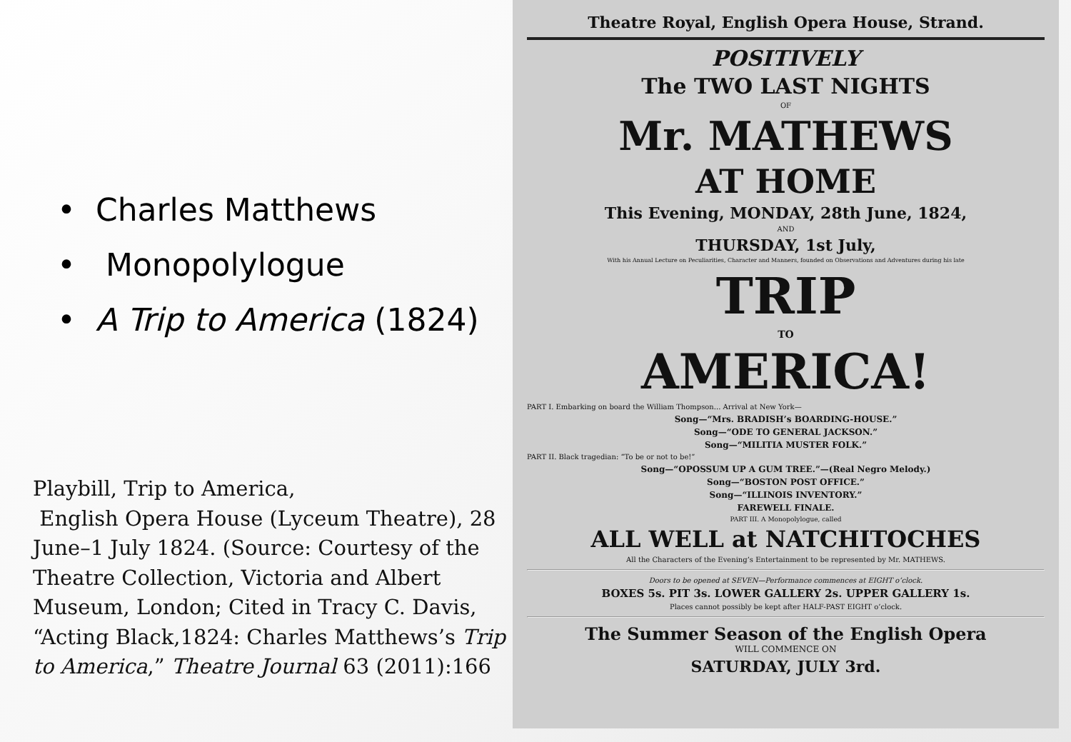• Charles Matthews
• Monopolylogue
• A Trip to America (1824)
Playbill, Trip to America,
English Opera House (Lyceum Theatre), 28 June–1 July 1824. (Source: Courtesy of the Theatre Collection, Victoria and Albert Museum, London; Cited in Tracy C. Davis, “Acting Black,1824: Charles Matthews’s Trip to America,” Theatre Journal 63 (2011):166
Theatre Royal, English Opera House, Strand.
POSITIVELY
The TWO LAST NIGHTS
OF
Mr. MATHEWS
AT HOME
This Evening, MONDAY, 28th June, 1824,
AND
THURSDAY, 1st July,
With his Annual Lecture on Peculiarities, Character and Manners, founded on Observations and Adventures during his late
TRIP
TO
AMERICA!
PART I. Embarking on board the William Thompson... Arrival at New York—
Song—“Mrs. BRADISH’s BOARDING-HOUSE.”
Song—“ODE TO GENERAL JACKSON.”
Song—“MILITIA MUSTER FOLK.”
PART II. Black tragedian: “To be or not to be!”
Song—“OPOSSUM UP A GUM TREE.”—(Real Negro Melody.)
Song—“BOSTON POST OFFICE.”
Song—“ILLINOIS INVENTORY.”
FAREWELL FINALE.
PART III. A Monopolylogue, called
ALL WELL at NATCHITOCHES
All the Characters of the Evening’s Entertainment to be represented by Mr. MATHEWS.
Doors to be opened at SEVEN—Performance commences at EIGHT o’clock.
BOXES 5s. PIT 3s. LOWER GALLERY 2s. UPPER GALLERY 1s.
Places cannot possibly be kept after HALF-PAST EIGHT o’clock.
The Summer Season of the English Opera
WILL COMMENCE ON
SATURDAY, JULY 3rd.